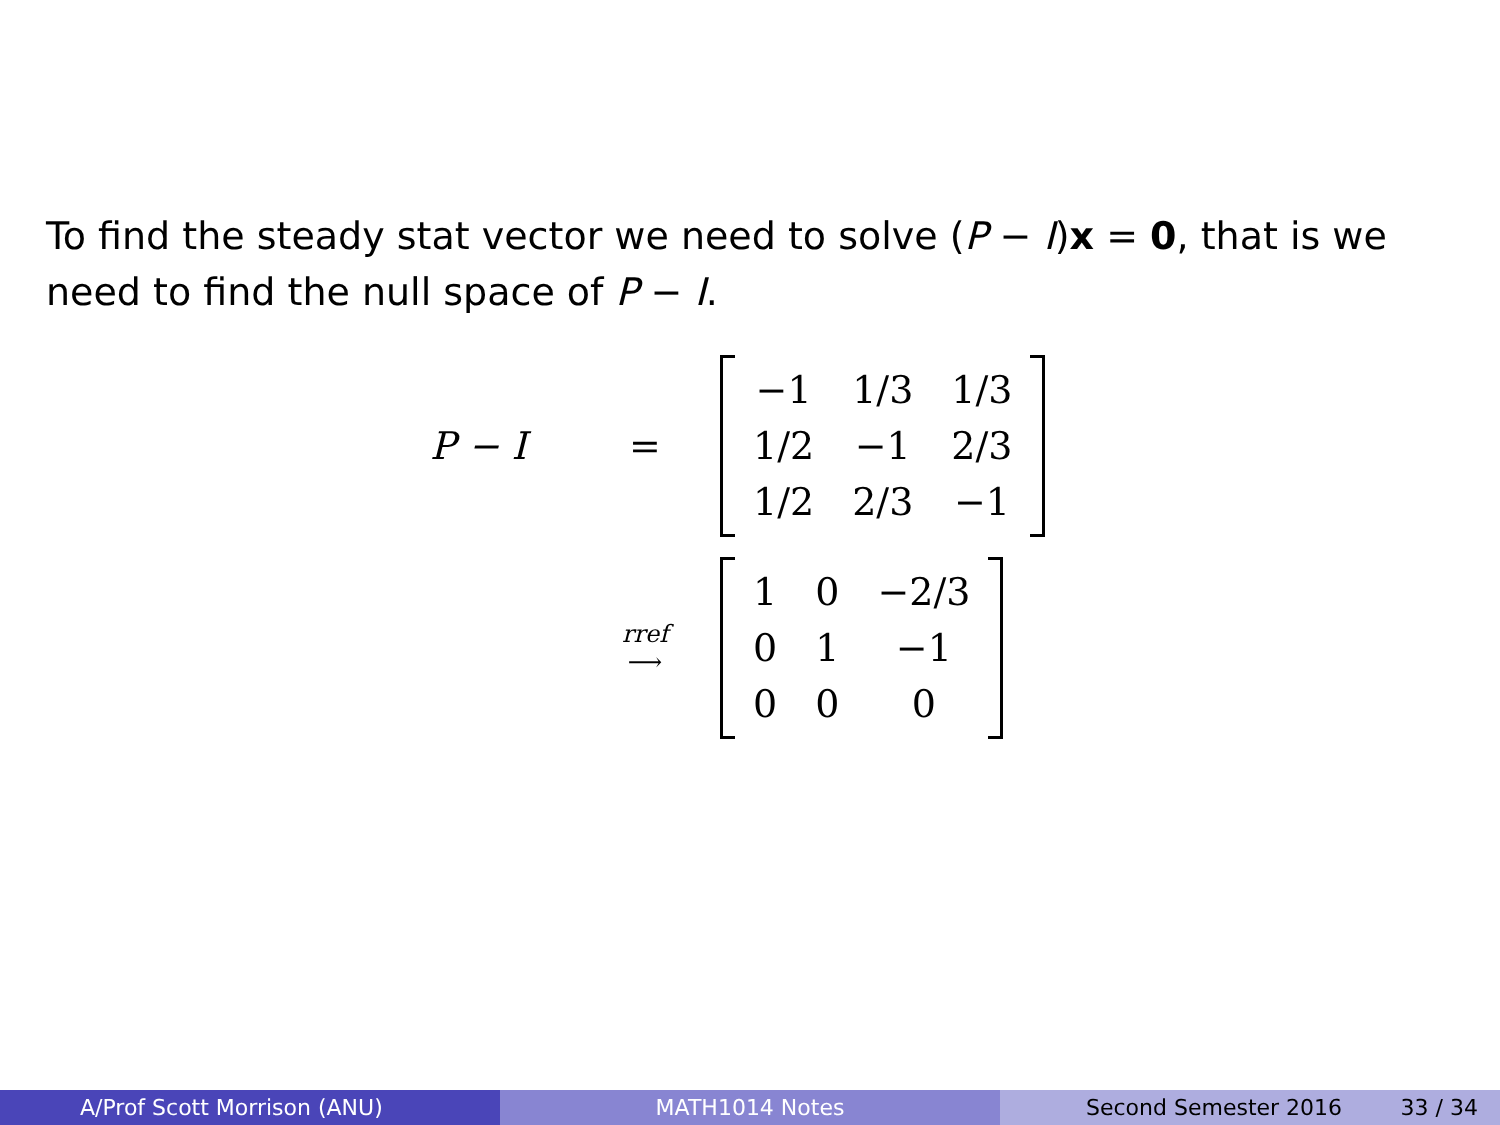To find the steady stat vector we need to solve (P − I)x = 0, that is we need to find the null space of P − I.
P − I =
| −1 | 1/3 | 1/3 |
| 1/2 | −1 | 2/3 |
| 1/2 | 2/3 | −1 |
rref
⟶
| 1 | 0 | −2/3 |
| 0 | 1 | −1 |
| 0 | 0 | 0 |
A/Prof Scott Morrison (ANU) MATH1014 Notes Second Semester 2016 33 / 34